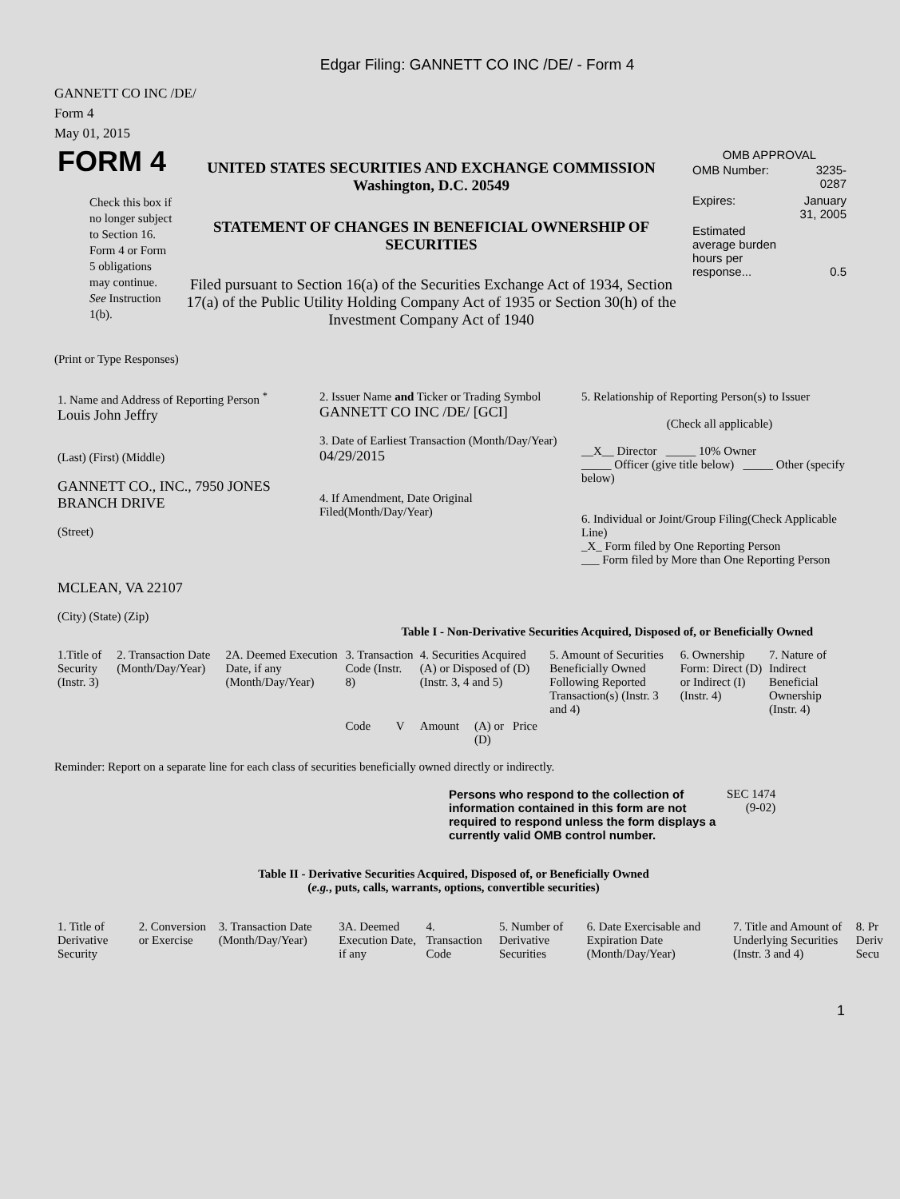Edgar Filing: GANNETT CO INC /DE/ - Form 4
GANNETT CO INC /DE/
Form 4
May 01, 2015
| FORM 4 Check this box if no longer subject to Section 16. Form 4 or Form 5 obligations may continue. See Instruction 1(b). | UNITED STATES SECURITIES AND EXCHANGE COMMISSION Washington, D.C. 20549 STATEMENT OF CHANGES IN BENEFICIAL OWNERSHIP OF SECURITIES Filed pursuant to Section 16(a) of the Securities Exchange Act of 1934, Section 17(a) of the Public Utility Holding Company Act of 1935 or Section 30(h) of the Investment Company Act of 1940 | OMB APPROVAL / OMB Number: / 3235-0287 / / Expires: / January 31, 2005 / / Estimated average burden hours per response... / 0.5 / |
(Print or Type Responses)
| 1. Name and Address of Reporting Person <sup>*</sup> Louis John Jeffry (Last) (First) (Middle) GANNETT CO., INC., 7950 JONES BRANCH DRIVE (Street) MCLEAN, VA 22107 (City) (State) (Zip) | 2. Issuer Name and Ticker or Trading Symbol GANNETT CO INC /DE/ [GCI] 3. Date of Earliest Transaction (Month/Day/Year) 04/29/2015 4. If Amendment, Date Original Filed(Month/Day/Year) | 5. Relationship of Reporting Person(s) to Issuer (Check all applicable) __X__ Director _____ 10% Owner _____ Officer (give title below) _____ Other (specify below) 6. Individual or Joint/Group Filing(Check Applicable Line) _X_ Form filed by One Reporting Person ___ Form filed by More than One Reporting Person |
Table I - Non-Derivative Securities Acquired, Disposed of, or Beneficially Owned
| 1.Title of Security (Instr. 3) | 2. Transaction Date (Month/Day/Year) | 2A. Deemed Execution Date, if any (Month/Day/Year) | 3. Transaction Code (Instr. 8) | | 4. Securities Acquired (A) or Disposed of (D) (Instr. 3, 4 and 5) | | | 5. Amount of Securities Beneficially Owned Following Reported Transaction(s) (Instr. 3 and 4) | 6. Ownership Form: Direct (D) or Indirect (I) (Instr. 4) | 7. Nature of Indirect Beneficial Ownership (Instr. 4) |
| --- | --- | --- | --- | --- | --- | --- | --- | --- | --- | --- |
| | | | Code | V | Amount | (A) or (D) | Price | | | |
Reminder: Report on a separate line for each class of securities beneficially owned directly or indirectly.
| Persons who respond to the collection of information contained in this form are not required to respond unless the form displays a currently valid OMB control number. | SEC 1474 (9-02) |
Table II - Derivative Securities Acquired, Disposed of, or Beneficially Owned
(e.g., puts, calls, warrants, options, convertible securities)
| 1. Title of Derivative Security | 2. Conversion or Exercise | 3. Transaction Date (Month/Day/Year) | 3A. Deemed Execution Date, if any | 4. Transaction Code | 5. Number of Derivative Securities | 6. Date Exercisable and Expiration Date (Month/Day/Year) | 7. Title and Amount of Underlying Securities (Instr. 3 and 4) | 8. Pr Deriv Secu |
1